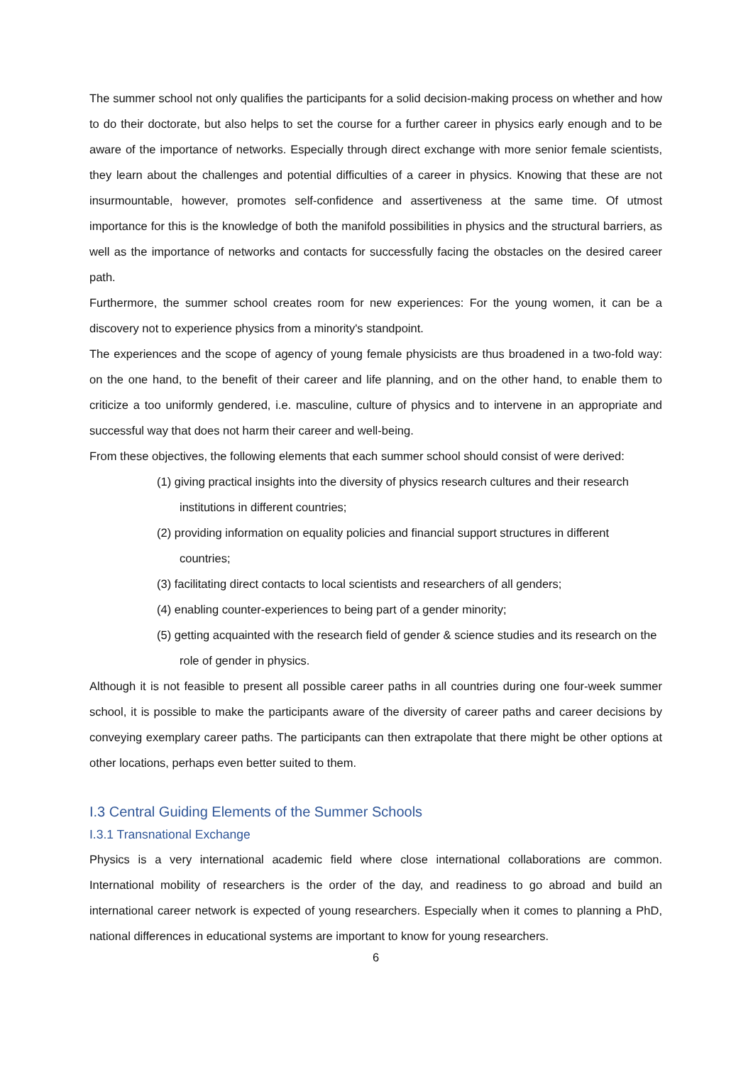The summer school not only qualifies the participants for a solid decision-making process on whether and how to do their doctorate, but also helps to set the course for a further career in physics early enough and to be aware of the importance of networks. Especially through direct exchange with more senior female scientists, they learn about the challenges and potential difficulties of a career in physics. Knowing that these are not insurmountable, however, promotes self-confidence and assertiveness at the same time. Of utmost importance for this is the knowledge of both the manifold possibilities in physics and the structural barriers, as well as the importance of networks and contacts for successfully facing the obstacles on the desired career path.
Furthermore, the summer school creates room for new experiences: For the young women, it can be a discovery not to experience physics from a minority's standpoint.
The experiences and the scope of agency of young female physicists are thus broadened in a two-fold way: on the one hand, to the benefit of their career and life planning, and on the other hand, to enable them to criticize a too uniformly gendered, i.e. masculine, culture of physics and to intervene in an appropriate and successful way that does not harm their career and well-being.
From these objectives, the following elements that each summer school should consist of were derived:
(1) giving practical insights into the diversity of physics research cultures and their research institutions in different countries;
(2) providing information on equality policies and financial support structures in different countries;
(3) facilitating direct contacts to local scientists and researchers of all genders;
(4) enabling counter-experiences to being part of a gender minority;
(5) getting acquainted with the research field of gender & science studies and its research on the role of gender in physics.
Although it is not feasible to present all possible career paths in all countries during one four-week summer school, it is possible to make the participants aware of the diversity of career paths and career decisions by conveying exemplary career paths. The participants can then extrapolate that there might be other options at other locations, perhaps even better suited to them.
I.3 Central Guiding Elements of the Summer Schools
I.3.1 Transnational Exchange
Physics is a very international academic field where close international collaborations are common. International mobility of researchers is the order of the day, and readiness to go abroad and build an international career network is expected of young researchers. Especially when it comes to planning a PhD, national differences in educational systems are important to know for young researchers.
6